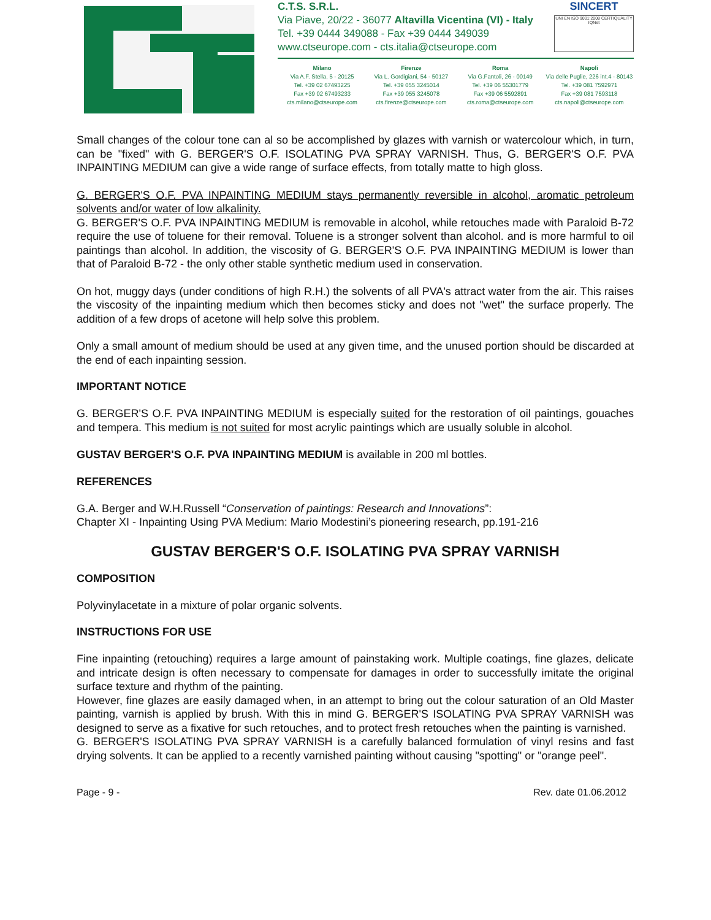C.T.S. S.R.L.
Via Piave, 20/22 - 36077 Altavilla Vicentina (VI) - Italy
Tel. +39 0444 349088 - Fax +39 0444 349039
www.ctseurope.com - cts.italia@ctseurope.com
SINCERT
UNI EN ISO 9001:2008 CERTIQUALITY IQNet
Milano
Via A.F. Stella, 5 - 20125
Tel. +39 02 67493225
Fax +39 02 67493233
cts.milano@ctseurope.com
Firenze
Via L. Gordigiani, 54 - 50127
Tel. +39 055 3245014
Fax +39 055 3245078
cts.firenze@ctseurope.com
Roma
Via G.Fantoli, 26 - 00149
Tel. +39 06 55301779
Fax +39 06 5592891
cts.roma@ctseurope.com
Napoli
Via delle Puglie, 226 int.4 - 80143
Tel. +39 081 7592971
Fax +39 081 7593118
cts.napoli@ctseurope.com
Small changes of the colour tone can al so be accomplished by glazes with varnish or watercolour which, in turn, can be "fixed" with G. BERGER'S O.F. ISOLATING PVA SPRAY VARNISH. Thus, G. BERGER'S O.F. PVA INPAINTING MEDIUM can give a wide range of surface effects, from totally matte to high gloss.
G. BERGER'S O.F. PVA INPAINTING MEDIUM stays permanently reversible in alcohol, aromatic petroleum solvents and/or water of low alkalinity.
G. BERGER'S O.F. PVA INPAINTING MEDIUM is removable in alcohol, while retouches made with Paraloid B-72 require the use of toluene for their removal. Toluene is a stronger solvent than alcohol. and is more harmful to oil paintings than alcohol. In addition, the viscosity of G. BERGER'S O.F. PVA INPAINTING MEDIUM is lower than that of Paraloid B-72 - the only other stable synthetic medium used in conservation.
On hot, muggy days (under conditions of high R.H.) the solvents of all PVA's attract water from the air. This raises the viscosity of the inpainting medium which then becomes sticky and does not "wet" the surface properly. The addition of a few drops of acetone will help solve this problem.
Only a small amount of medium should be used at any given time, and the unused portion should be discarded at the end of each inpainting session.
IMPORTANT NOTICE
G. BERGER'S O.F. PVA INPAINTING MEDIUM is especially suited for the restoration of oil paintings, gouaches and tempera. This medium is not suited for most acrylic paintings which are usually soluble in alcohol.
GUSTAV BERGER'S O.F. PVA INPAINTING MEDIUM is available in 200 ml bottles.
REFERENCES
G.A. Berger and W.H.Russell “Conservation of paintings: Research and Innovations”:
Chapter XI - Inpainting Using PVA Medium: Mario Modestini’s pioneering research, pp.191-216
GUSTAV BERGER'S O.F. ISOLATING PVA SPRAY VARNISH
COMPOSITION
Polyvinylacetate in a mixture of polar organic solvents.
INSTRUCTIONS FOR USE
Fine inpainting (retouching) requires a large amount of painstaking work. Multiple coatings, fine glazes, delicate and intricate design is often necessary to compensate for damages in order to successfully imitate the original surface texture and rhythm of the painting.
However, fine glazes are easily damaged when, in an attempt to bring out the colour saturation of an Old Master painting, varnish is applied by brush. With this in mind G. BERGER'S ISOLATING PVA SPRAY VARNISH was designed to serve as a fixative for such retouches, and to protect fresh retouches when the painting is varnished.
G. BERGER'S ISOLATING PVA SPRAY VARNISH is a carefully balanced formulation of vinyl resins and fast drying solvents. It can be applied to a recently varnished painting without causing "spotting" or "orange peel".
Page - 9 - Rev. date 01.06.2012